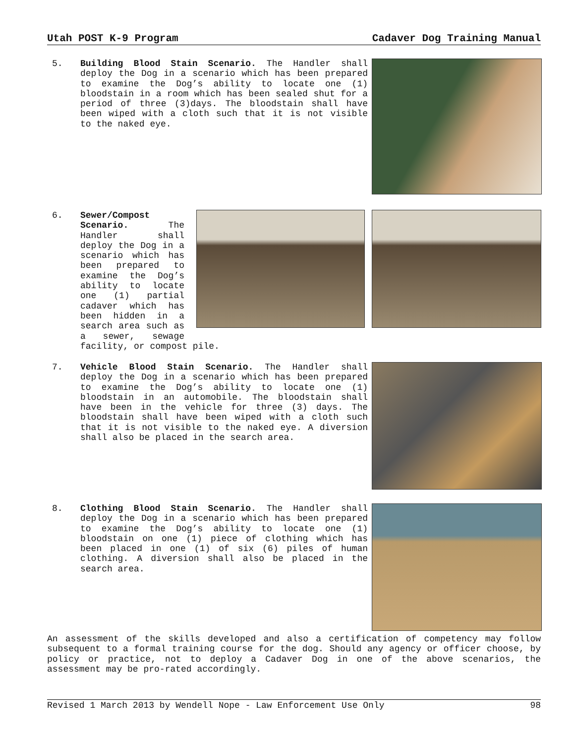Utah POST K-9 Program Cadaver Dog Training Manual
5. Building Blood Stain Scenario. The Handler shall deploy the Dog in a scenario which has been prepared to examine the Dog’s ability to locate one (1) bloodstain in a room which has been sealed shut for a period of three (3)days. The bloodstain shall have been wiped with a cloth such that it is not visible to the naked eye.
6. Sewer/Compost Scenario. The Handler shall deploy the Dog in a scenario which has been prepared to examine the Dog’s ability to locate one (1) partial cadaver which has been hidden in a search area such as a sewer, sewage facility, or compost pile.
7. Vehicle Blood Stain Scenario. The Handler shall deploy the Dog in a scenario which has been prepared to examine the Dog’s ability to locate one (1) bloodstain in an automobile. The bloodstain shall have been in the vehicle for three (3) days. The bloodstain shall have been wiped with a cloth such that it is not visible to the naked eye. A diversion shall also be placed in the search area.
8. Clothing Blood Stain Scenario. The Handler shall deploy the Dog in a scenario which has been prepared to examine the Dog’s ability to locate one (1) bloodstain on one (1) piece of clothing which has been placed in one (1) of six (6) piles of human clothing. A diversion shall also be placed in the search area.
An assessment of the skills developed and also a certification of competency may follow subsequent to a formal training course for the dog. Should any agency or officer choose, by policy or practice, not to deploy a Cadaver Dog in one of the above scenarios, the assessment may be pro-rated accordingly.
Revised 1 March 2013 by Wendell Nope - Law Enforcement Use Only 98